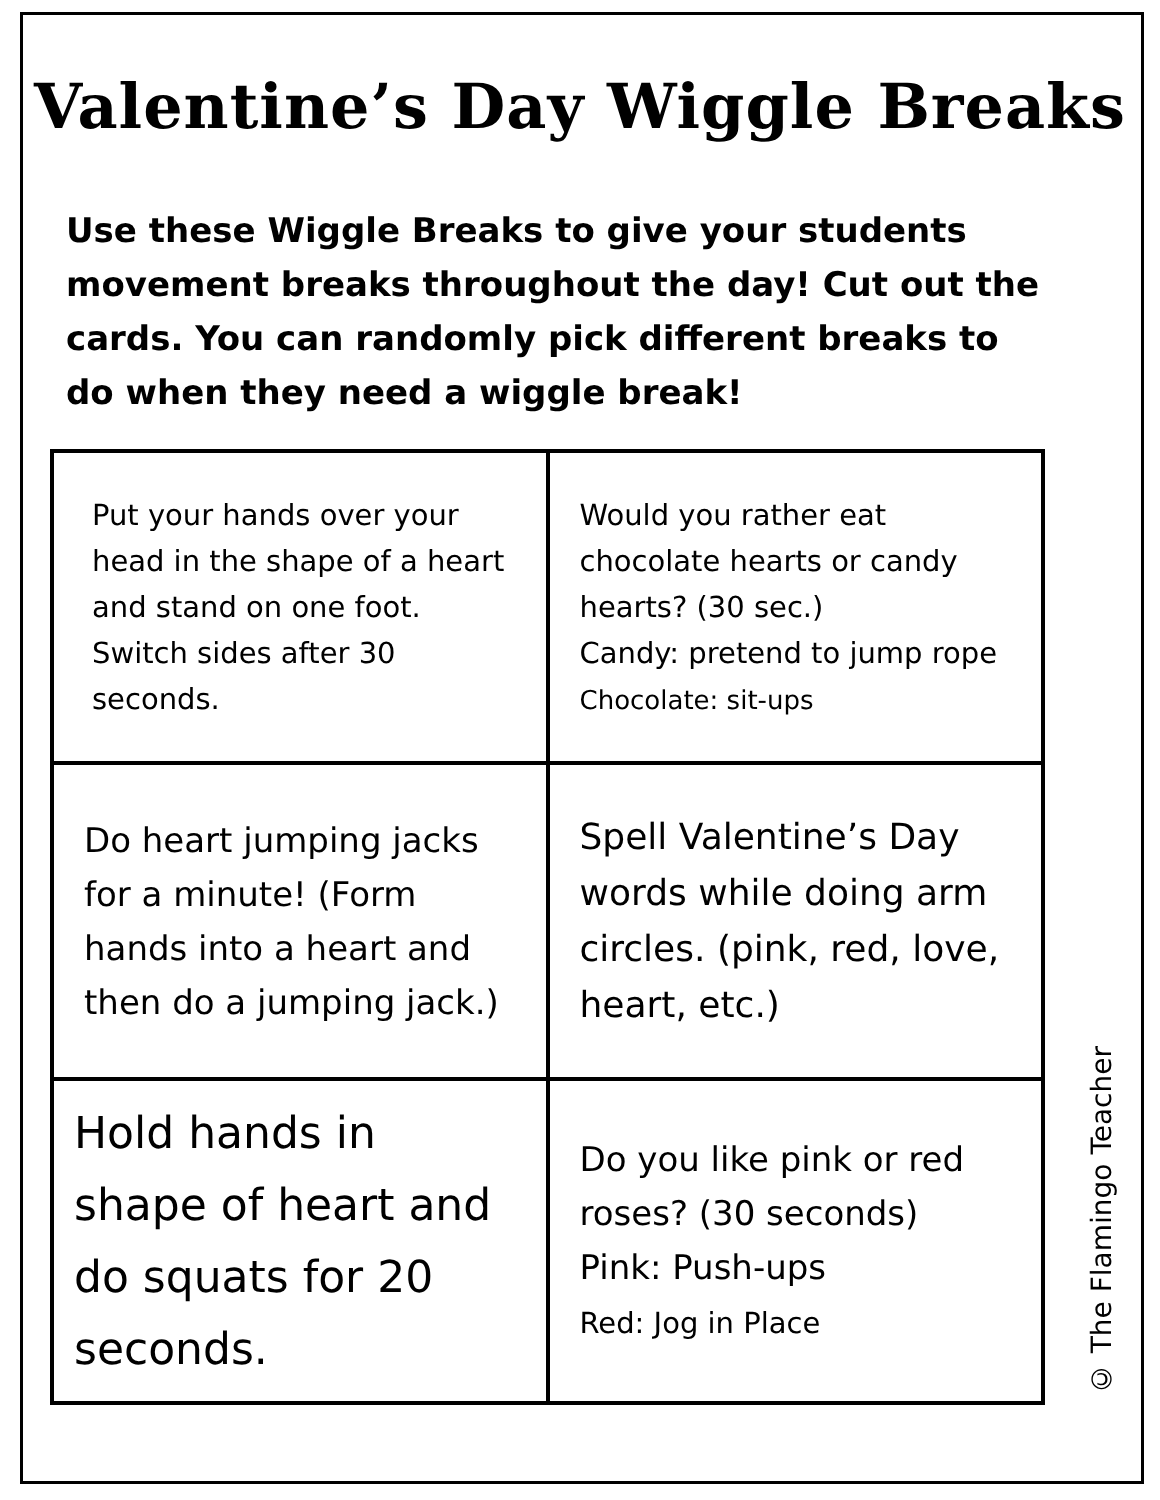Valentine’s Day Wiggle Breaks
Use these Wiggle Breaks to give your students movement breaks throughout the day! Cut out the cards. You can randomly pick different breaks to do when they need a wiggle break!
| Put your hands over your head in the shape of a heart and stand on one foot. Switch sides after 30 seconds. | Would you rather eat chocolate hearts or candy hearts? (30 sec.) Candy: pretend to jump rope Chocolate: sit-ups |
| Do heart jumping jacks for a minute! (Form hands into a heart and then do a jumping jack.) | Spell Valentine’s Day words while doing arm circles. (pink, red, love, heart, etc.) |
| Hold hands in shape of heart and do squats for 20 seconds. | Do you like pink or red roses? (30 seconds) Pink: Push-ups Red: Jog in Place |
© The Flamingo Teacher